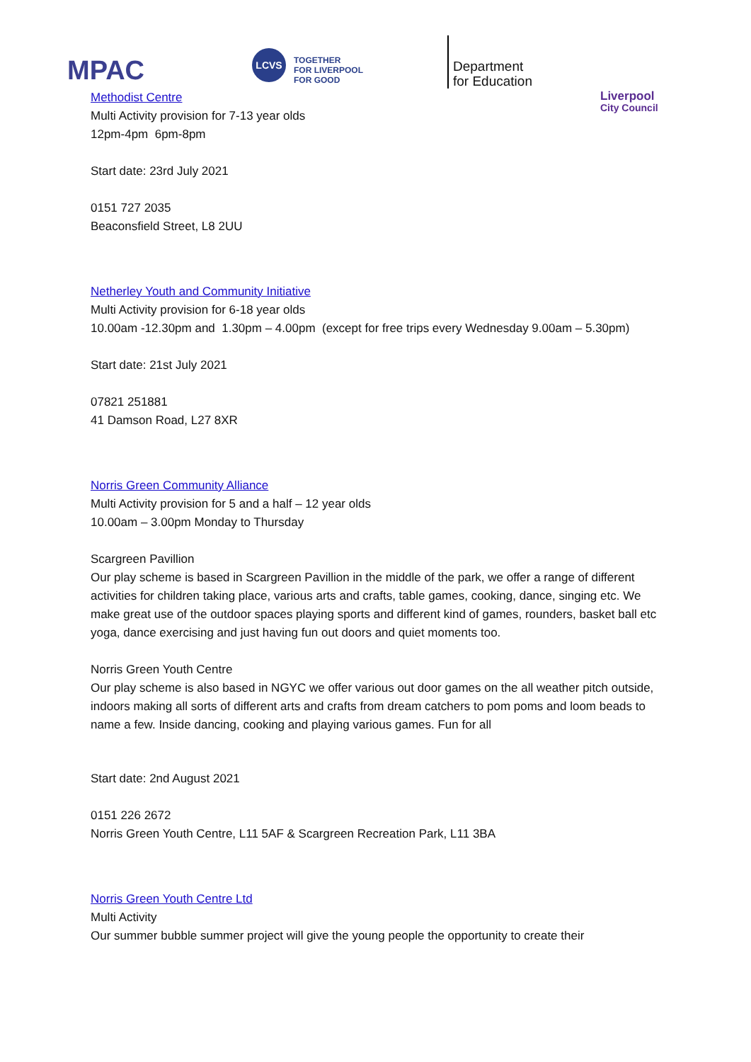MPAC
LCVS
TOGETHER
FOR LIVERPOOL
FOR GOOD
Department
for Education
Liverpool
City Council
Methodist Centre
Multi Activity provision for 7-13 year olds
12pm-4pm 6pm-8pm
Start date: 23rd July 2021
0151 727 2035
Beaconsfield Street, L8 2UU
Netherley Youth and Community Initiative
Multi Activity provision for 6-18 year olds
10.00am -12.30pm and 1.30pm – 4.00pm (except for free trips every Wednesday 9.00am – 5.30pm)
Start date: 21st July 2021
07821 251881
41 Damson Road, L27 8XR
Norris Green Community Alliance
Multi Activity provision for 5 and a half – 12 year olds
10.00am – 3.00pm Monday to Thursday
Scargreen Pavillion
Our play scheme is based in Scargreen Pavillion in the middle of the park, we offer a range of different activities for children taking place, various arts and crafts, table games, cooking, dance, singing etc. We make great use of the outdoor spaces playing sports and different kind of games, rounders, basket ball etc yoga, dance exercising and just having fun out doors and quiet moments too.
Norris Green Youth Centre
Our play scheme is also based in NGYC we offer various out door games on the all weather pitch outside, indoors making all sorts of different arts and crafts from dream catchers to pom poms and loom beads to name a few. Inside dancing, cooking and playing various games. Fun for all
Start date: 2nd August 2021
0151 226 2672
Norris Green Youth Centre, L11 5AF & Scargreen Recreation Park, L11 3BA
Norris Green Youth Centre Ltd
Multi Activity
Our summer bubble summer project will give the young people the opportunity to create their